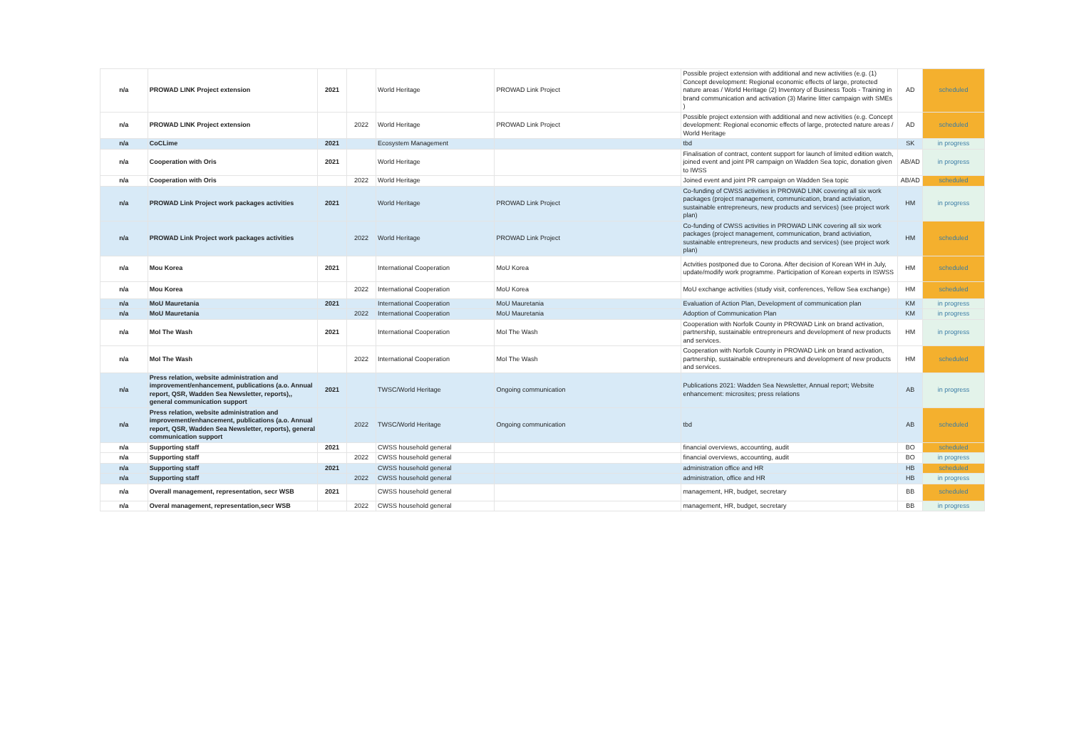| n/a | PROWAD LINK Project extension | 2021 | | World Heritage | PROWAD Link Project | Possible project extension with additional and new activities (e.g. (1) Concept development: Regional economic effects of large, protected nature areas / World Heritage (2) Inventory of Business Tools - Training in brand communication and activation (3) Marine litter campaign with SMEs ) | AD | scheduled |
| n/a | PROWAD LINK Project extension | | 2022 | World Heritage | PROWAD Link Project | Possible project extension with additional and new activities (e.g. Concept development: Regional economic effects of large, protected nature areas / World Heritage | AD | scheduled |
| n/a | CoCLime | 2021 | | Ecosystem Management | | tbd | SK | in progress |
| n/a | Cooperation with Oris | 2021 | | World Heritage | | Finalisation of contract, content support for launch of limited edition watch, joined event and joint PR campaign on Wadden Sea topic, donation given to IWSS | AB/AD | in progress |
| n/a | Cooperation with Oris | | 2022 | World Heritage | | Joined event and joint PR campaign on Wadden Sea topic | AB/AD | scheduled |
| n/a | PROWAD Link Project work packages activities | 2021 | | World Heritage | PROWAD Link Project | Co-funding of CWSS activities in PROWAD LINK covering all six work packages (project management, communication, brand activiation, sustainable entrepreneurs, new products and services) (see project work plan) | HM | in progress |
| n/a | PROWAD Link Project work packages activities | | 2022 | World Heritage | PROWAD Link Project | Co-funding of CWSS activities in PROWAD LINK covering all six work packages (project management, communication, brand activiation, sustainable entrepreneurs, new products and services) (see project work plan) | HM | scheduled |
| n/a | Mou Korea | 2021 | | International Cooperation | MoU Korea | Actvities postponed due to Corona. After decision of Korean WH in July, update/modify work programme. Participation of Korean experts in ISWSS | HM | scheduled |
| n/a | Mou Korea | | 2022 | International Cooperation | MoU Korea | MoU exchange activities (study visit, conferences, Yellow Sea exchange) | HM | scheduled |
| n/a | MoU Mauretania | 2021 | | International Cooperation | MoU Mauretania | Evaluation of Action Plan, Development of communication plan | KM | in progress |
| n/a | MoU Mauretania | | 2022 | International Cooperation | MoU Mauretania | Adoption of Communication Plan | KM | in progress |
| n/a | MoI The Wash | 2021 | | International Cooperation | MoI The Wash | Cooperation with Norfolk County in PROWAD Link on brand activation, partnership, sustainable entrepreneurs and development of new products and services. | HM | in progress |
| n/a | MoI The Wash | | 2022 | International Cooperation | MoI The Wash | Cooperation with Norfolk County in PROWAD Link on brand activation, partnership, sustainable entrepreneurs and development of new products and services. | HM | scheduled |
| n/a | Press relation, website administration and improvement/enhancement, publications (a.o. Annual report, QSR, Wadden Sea Newsletter, reports),, general communication support | 2021 | | TWSC/World Heritage | Ongoing communication | Publications 2021: Wadden Sea Newsletter, Annual report; Website enhancement: microsites; press relations | AB | in progress |
| n/a | Press relation, website administration and improvement/enhancement, publications (a.o. Annual report, QSR, Wadden Sea Newsletter, reports), general communication support | | 2022 | TWSC/World Heritage | Ongoing communication | tbd | AB | scheduled |
| n/a | Supporting staff | 2021 | | CWSS household general | | financial overviews, accounting, audit | BO | scheduled |
| n/a | Supporting staff | | 2022 | CWSS household general | | financial overviews, accounting, audit | BO | in progress |
| n/a | Supporting staff | 2021 | | CWSS household general | | administration office and HR | HB | scheduled |
| n/a | Supporting staff | | 2022 | CWSS household general | | administration, office and HR | HB | in progress |
| n/a | Overall management, representation, secr WSB | 2021 | | CWSS household general | | management, HR, budget, secretary | BB | scheduled |
| n/a | Overal management, representation,secr WSB | | 2022 | CWSS household general | | management, HR, budget, secretary | BB | in progress |